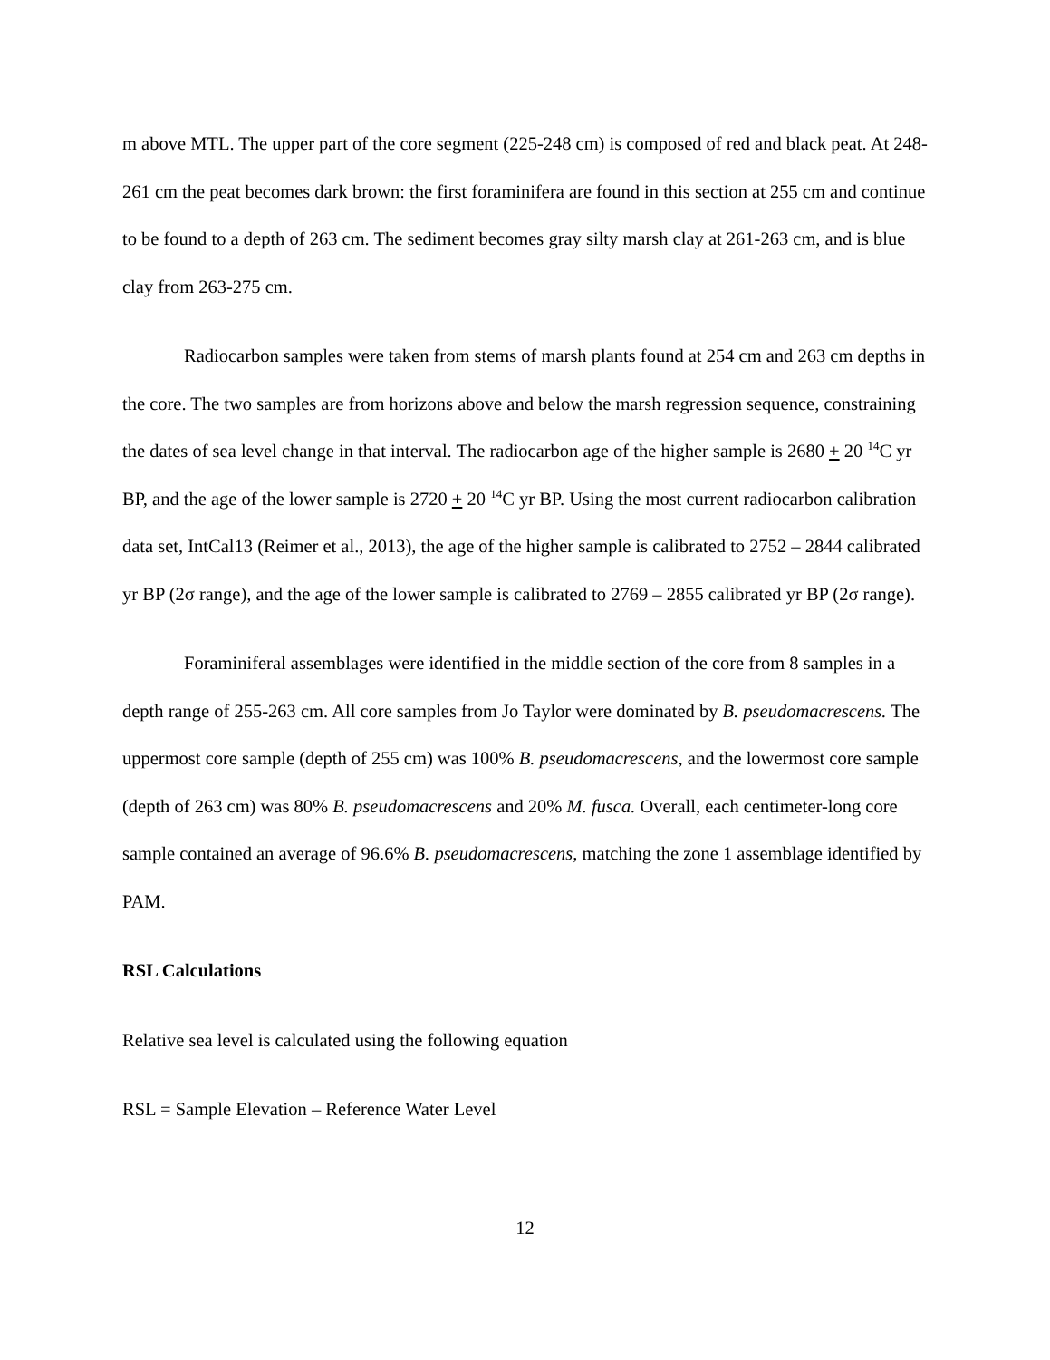m above MTL. The upper part of the core segment (225-248 cm) is composed of red and black peat. At 248-261 cm the peat becomes dark brown: the first foraminifera are found in this section at 255 cm and continue to be found to a depth of 263 cm. The sediment becomes gray silty marsh clay at 261-263 cm, and is blue clay from 263-275 cm.
Radiocarbon samples were taken from stems of marsh plants found at 254 cm and 263 cm depths in the core. The two samples are from horizons above and below the marsh regression sequence, constraining the dates of sea level change in that interval. The radiocarbon age of the higher sample is 2680 + 20 <sup>14</sup>C yr BP, and the age of the lower sample is 2720 + 20 <sup>14</sup>C yr BP. Using the most current radiocarbon calibration data set, IntCal13 (Reimer et al., 2013), the age of the higher sample is calibrated to 2752 – 2844 calibrated yr BP (2σ range), and the age of the lower sample is calibrated to 2769 – 2855 calibrated yr BP (2σ range).
Foraminiferal assemblages were identified in the middle section of the core from 8 samples in a depth range of 255-263 cm. All core samples from Jo Taylor were dominated by B. pseudomacrescens. The uppermost core sample (depth of 255 cm) was 100% B. pseudomacrescens, and the lowermost core sample (depth of 263 cm) was 80% B. pseudomacrescens and 20% M. fusca. Overall, each centimeter-long core sample contained an average of 96.6% B. pseudomacrescens, matching the zone 1 assemblage identified by PAM.
RSL Calculations
Relative sea level is calculated using the following equation
RSL = Sample Elevation – Reference Water Level
12